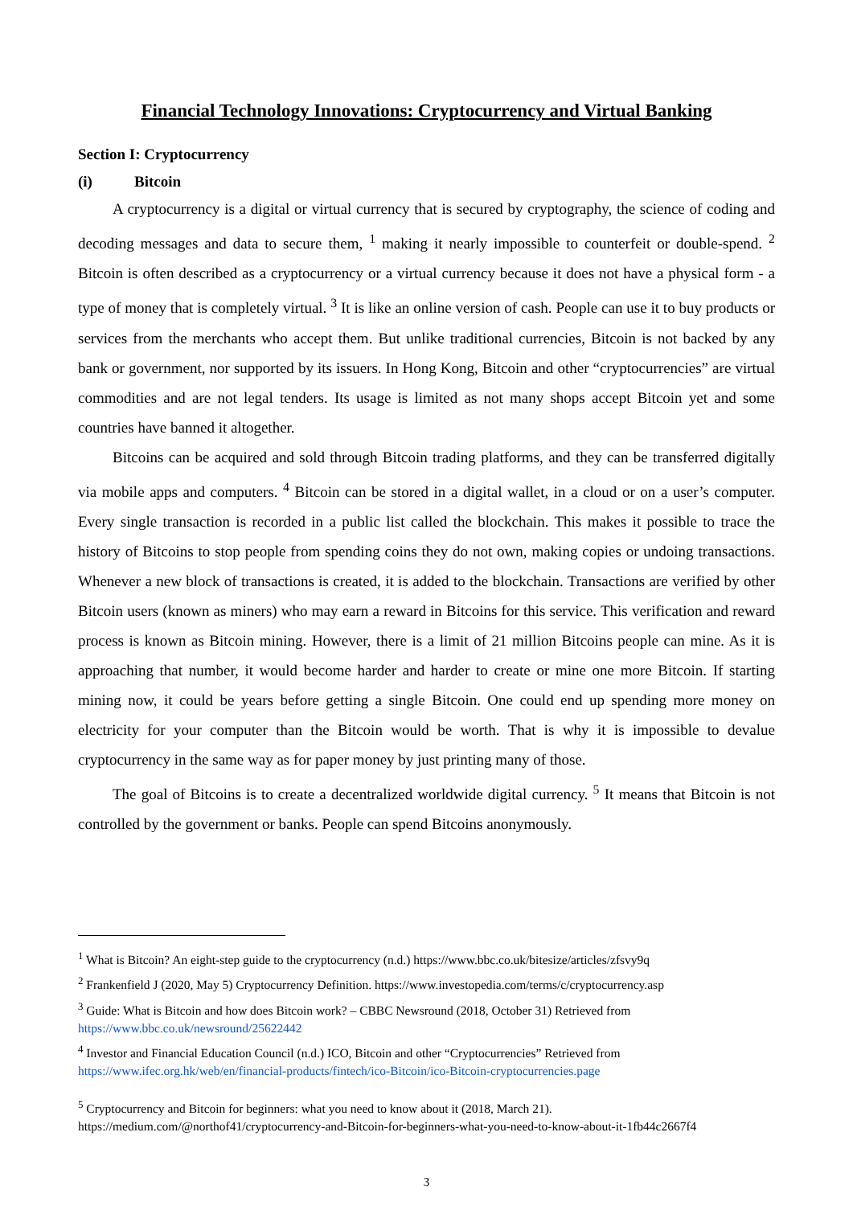Financial Technology Innovations: Cryptocurrency and Virtual Banking
Section I: Cryptocurrency
(i) Bitcoin
A cryptocurrency is a digital or virtual currency that is secured by cryptography, the science of coding and decoding messages and data to secure them, <sup>1</sup> making it nearly impossible to counterfeit or double-spend. <sup>2</sup> Bitcoin is often described as a cryptocurrency or a virtual currency because it does not have a physical form - a type of money that is completely virtual. <sup>3</sup> It is like an online version of cash. People can use it to buy products or services from the merchants who accept them. But unlike traditional currencies, Bitcoin is not backed by any bank or government, nor supported by its issuers. In Hong Kong, Bitcoin and other “cryptocurrencies” are virtual commodities and are not legal tenders. Its usage is limited as not many shops accept Bitcoin yet and some countries have banned it altogether.
Bitcoins can be acquired and sold through Bitcoin trading platforms, and they can be transferred digitally via mobile apps and computers. <sup>4</sup> Bitcoin can be stored in a digital wallet, in a cloud or on a user’s computer. Every single transaction is recorded in a public list called the blockchain. This makes it possible to trace the history of Bitcoins to stop people from spending coins they do not own, making copies or undoing transactions. Whenever a new block of transactions is created, it is added to the blockchain. Transactions are verified by other Bitcoin users (known as miners) who may earn a reward in Bitcoins for this service. This verification and reward process is known as Bitcoin mining. However, there is a limit of 21 million Bitcoins people can mine. As it is approaching that number, it would become harder and harder to create or mine one more Bitcoin. If starting mining now, it could be years before getting a single Bitcoin. One could end up spending more money on electricity for your computer than the Bitcoin would be worth. That is why it is impossible to devalue cryptocurrency in the same way as for paper money by just printing many of those.
The goal of Bitcoins is to create a decentralized worldwide digital currency. <sup>5</sup> It means that Bitcoin is not controlled by the government or banks. People can spend Bitcoins anonymously.
<sup>1</sup> What is Bitcoin? An eight-step guide to the cryptocurrency (n.d.) https://www.bbc.co.uk/bitesize/articles/zfsvy9q
<sup>2</sup> Frankenfield J (2020, May 5) Cryptocurrency Definition. https://www.investopedia.com/terms/c/cryptocurrency.asp
<sup>3</sup> Guide: What is Bitcoin and how does Bitcoin work? – CBBC Newsround (2018, October 31) Retrieved from https://www.bbc.co.uk/newsround/25622442
<sup>4</sup> Investor and Financial Education Council (n.d.) ICO, Bitcoin and other “Cryptocurrencies” Retrieved from https://www.ifec.org.hk/web/en/financial-products/fintech/ico-Bitcoin/ico-Bitcoin-cryptocurrencies.page
<sup>5</sup> Cryptocurrency and Bitcoin for beginners: what you need to know about it (2018, March 21). https://medium.com/@northof41/cryptocurrency-and-Bitcoin-for-beginners-what-you-need-to-know-about-it-1fb44c2667f4
3